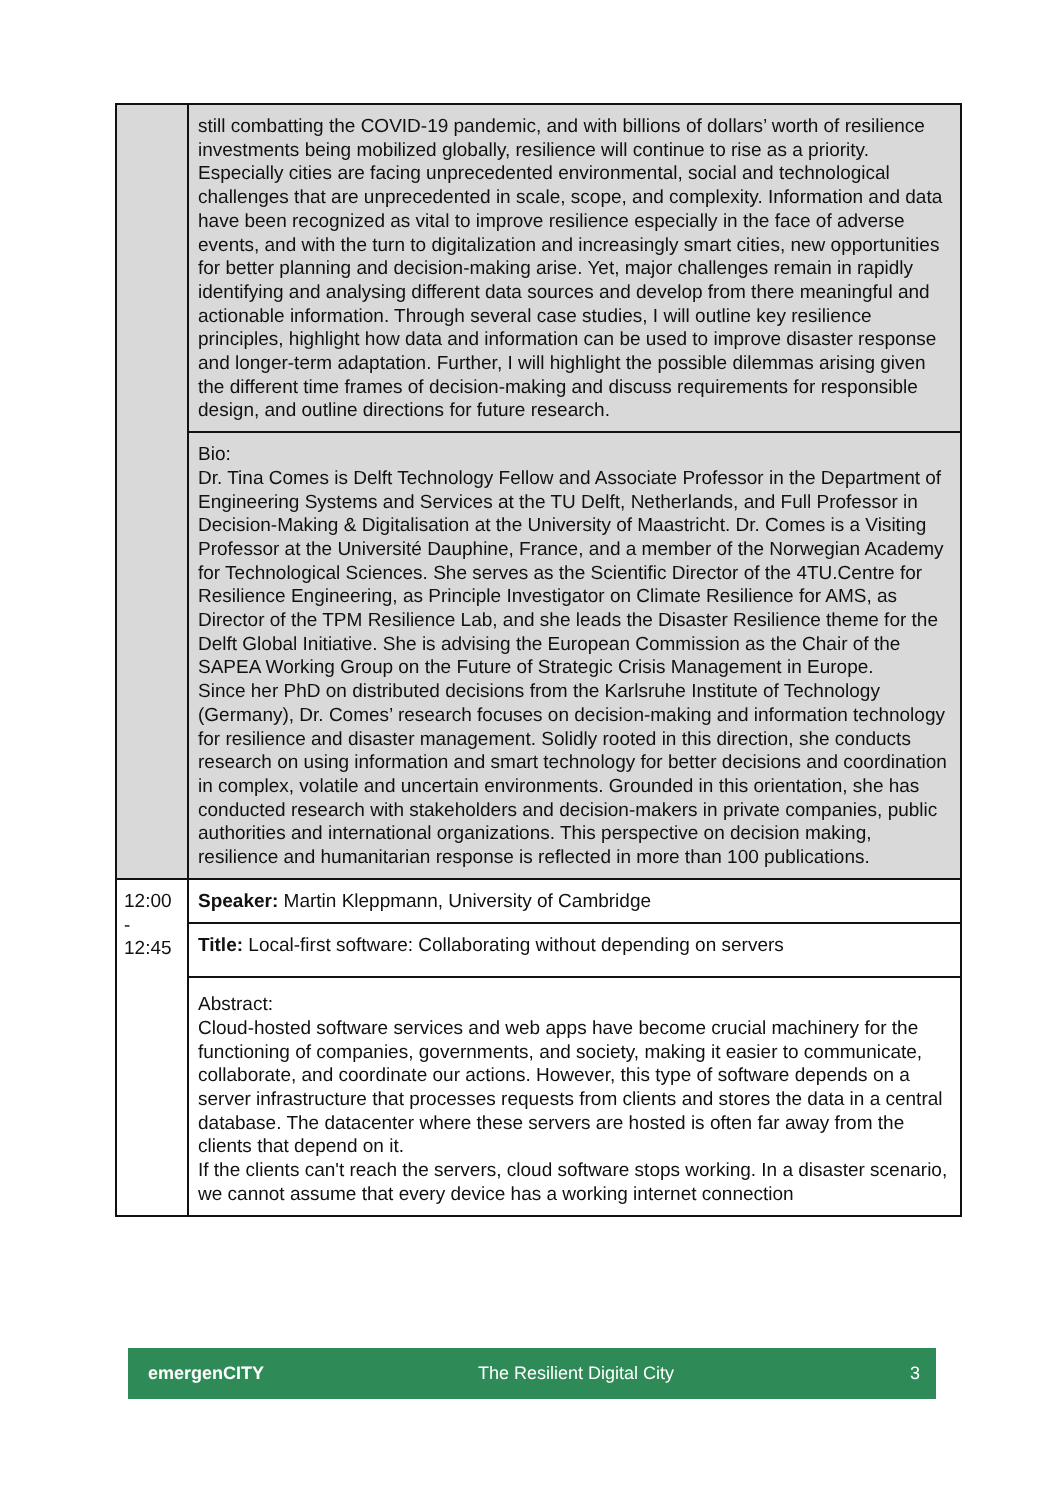| | still combatting the COVID-19 pandemic, and with billions of dollars’ worth of resilience investments being mobilized globally, resilience will continue to rise as a priority. Especially cities are facing unprecedented environmental, social and technological challenges that are unprecedented in scale, scope, and complexity. Information and data have been recognized as vital to improve resilience especially in the face of adverse events, and with the turn to digitalization and increasingly smart cities, new opportunities for better planning and decision-making arise. Yet, major challenges remain in rapidly identifying and analysing different data sources and develop from there meaningful and actionable information. Through several case studies, I will outline key resilience principles, highlight how data and information can be used to improve disaster response and longer-term adaptation. Further, I will highlight the possible dilemmas arising given the different time frames of decision-making and discuss requirements for responsible design, and outline directions for future research. |
| | Bio: Dr. Tina Comes is Delft Technology Fellow and Associate Professor in the Department of Engineering Systems and Services at the TU Delft, Netherlands, and Full Professor in Decision-Making & Digitalisation at the University of Maastricht. Dr. Comes is a Visiting Professor at the Université Dauphine, France, and a member of the Norwegian Academy for Technological Sciences. She serves as the Scientific Director of the 4TU.Centre for Resilience Engineering, as Principle Investigator on Climate Resilience for AMS, as Director of the TPM Resilience Lab, and she leads the Disaster Resilience theme for the Delft Global Initiative. She is advising the European Commission as the Chair of the SAPEA Working Group on the Future of Strategic Crisis Management in Europe. Since her PhD on distributed decisions from the Karlsruhe Institute of Technology (Germany), Dr. Comes’ research focuses on decision-making and information technology for resilience and disaster management. Solidly rooted in this direction, she conducts research on using information and smart technology for better decisions and coordination in complex, volatile and uncertain environments. Grounded in this orientation, she has conducted research with stakeholders and decision-makers in private companies, public authorities and international organizations. This perspective on decision making, resilience and humanitarian response is reflected in more than 100 publications. |
| 12:00 - 12:45 | Speaker: Martin Kleppmann, University of Cambridge |
| | Title: Local-first software: Collaborating without depending on servers |
| | Abstract: Cloud-hosted software services and web apps have become crucial machinery for the functioning of companies, governments, and society, making it easier to communicate, collaborate, and coordinate our actions. However, this type of software depends on a server infrastructure that processes requests from clients and stores the data in a central database. The datacenter where these servers are hosted is often far away from the clients that depend on it. If the clients can't reach the servers, cloud software stops working. In a disaster scenario, we cannot assume that every device has a working internet connection |
emergenCITY The Resilient Digital City 3